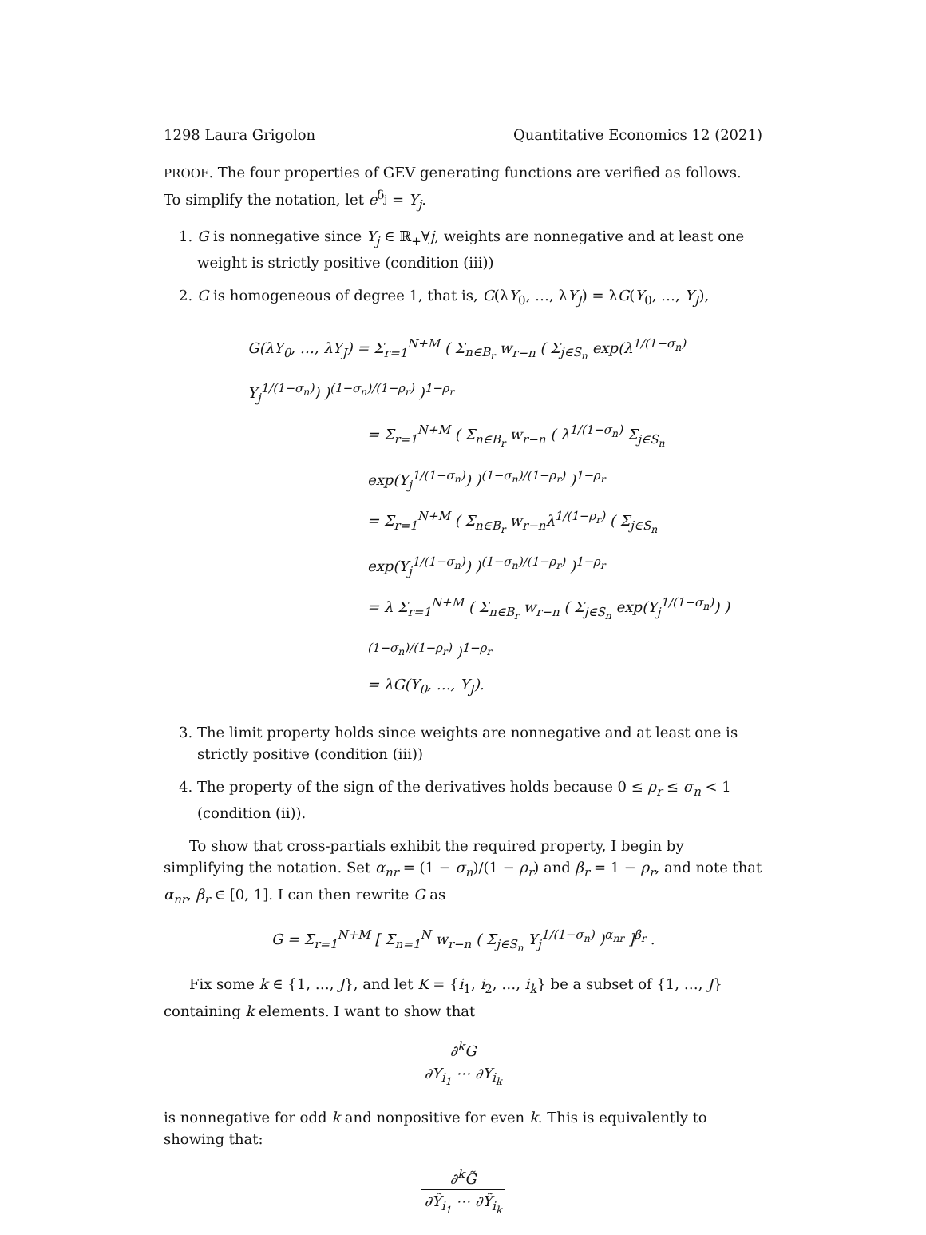1298 Laura Grigolon Quantitative Economics 12 (2021)
PROOF. The four properties of GEV generating functions are verified as follows. To simplify the notation, let e<sup>δ<sub>j</sub></sup> = Y<sub>j</sub>.
1. G is nonnegative since Y<sub>j</sub> ∈ ℝ<sub>+</sub>∀j, weights are nonnegative and at least one weight is strictly positive (condition (iii))
2. G is homogeneous of degree 1, that is, G(λY<sub>0</sub>, …, λY<sub>J</sub>) = λG(Y<sub>0</sub>, …, Y<sub>J</sub>),
G(λY<sub>0</sub>, …, λY<sub>J</sub>) = Σ<sub>r=1</sub><sup>N+M</sup> ( Σ<sub>n∈B<sub>r</sub></sub> w<sub>r−n</sub> ( Σ<sub>j∈S<sub>n</sub></sub> exp(λ<sup>1/(1−σ<sub>n</sub>)</sup> Y<sub>j</sub><sup>1/(1−σ<sub>n</sub>)</sup>) )<sup>(1−σ<sub>n</sub>)/(1−ρ<sub>r</sub>)</sup> )<sup>1−ρ<sub>r</sub></sup>
= Σ<sub>r=1</sub><sup>N+M</sup> ( Σ<sub>n∈B<sub>r</sub></sub> w<sub>r−n</sub> ( λ<sup>1/(1−σ<sub>n</sub>)</sup> Σ<sub>j∈S<sub>n</sub></sub> exp(Y<sub>j</sub><sup>1/(1−σ<sub>n</sub>)</sup>) )<sup>(1−σ<sub>n</sub>)/(1−ρ<sub>r</sub>)</sup> )<sup>1−ρ<sub>r</sub></sup>
= Σ<sub>r=1</sub><sup>N+M</sup> ( Σ<sub>n∈B<sub>r</sub></sub> w<sub>r−n</sub>λ<sup>1/(1−ρ<sub>r</sub>)</sup> ( Σ<sub>j∈S<sub>n</sub></sub> exp(Y<sub>j</sub><sup>1/(1−σ<sub>n</sub>)</sup>) )<sup>(1−σ<sub>n</sub>)/(1−ρ<sub>r</sub>)</sup> )<sup>1−ρ<sub>r</sub></sup>
= λ Σ<sub>r=1</sub><sup>N+M</sup> ( Σ<sub>n∈B<sub>r</sub></sub> w<sub>r−n</sub> ( Σ<sub>j∈S<sub>n</sub></sub> exp(Y<sub>j</sub><sup>1/(1−σ<sub>n</sub>)</sup>) )<sup>(1−σ<sub>n</sub>)/(1−ρ<sub>r</sub>)</sup> )<sup>1−ρ<sub>r</sub></sup>
= λG(Y<sub>0</sub>, …, Y<sub>J</sub>).
3. The limit property holds since weights are nonnegative and at least one is strictly positive (condition (iii))
4. The property of the sign of the derivatives holds because 0 ≤ ρ<sub>r</sub> ≤ σ<sub>n</sub> < 1 (condition (ii)).
To show that cross-partials exhibit the required property, I begin by simplifying the notation. Set α<sub>nr</sub> = (1 − σ<sub>n</sub>)/(1 − ρ<sub>r</sub>) and β<sub>r</sub> = 1 − ρ<sub>r</sub>, and note that α<sub>nr</sub>, β<sub>r</sub> ∈ [0, 1]. I can then rewrite G as
G = Σ<sub>r=1</sub><sup>N+M</sup> [ Σ<sub>n=1</sub><sup>N</sup> w<sub>r−n</sub> ( Σ<sub>j∈S<sub>n</sub></sub> Y<sub>j</sub><sup>1/(1−σ<sub>n</sub>)</sup> )<sup>α<sub>nr</sub></sup> ]<sup>β<sub>r</sub></sup> .
Fix some k ∈ {1, …, J}, and let K = {i<sub>1</sub>, i<sub>2</sub>, …, i<sub>k</sub>} be a subset of {1, …, J} containing k elements. I want to show that
∂<sup>k</sup>G ∂Y<sub>i<sub>1</sub></sub> ⋯ ∂Y<sub>i<sub>k</sub></sub>
is nonnegative for odd k and nonpositive for even k. This is equivalently to showing that:
∂<sup>k</sup>G̃ ∂Ỹ<sub>i<sub>1</sub></sub> ⋯ ∂Ỹ<sub>i<sub>k</sub></sub>